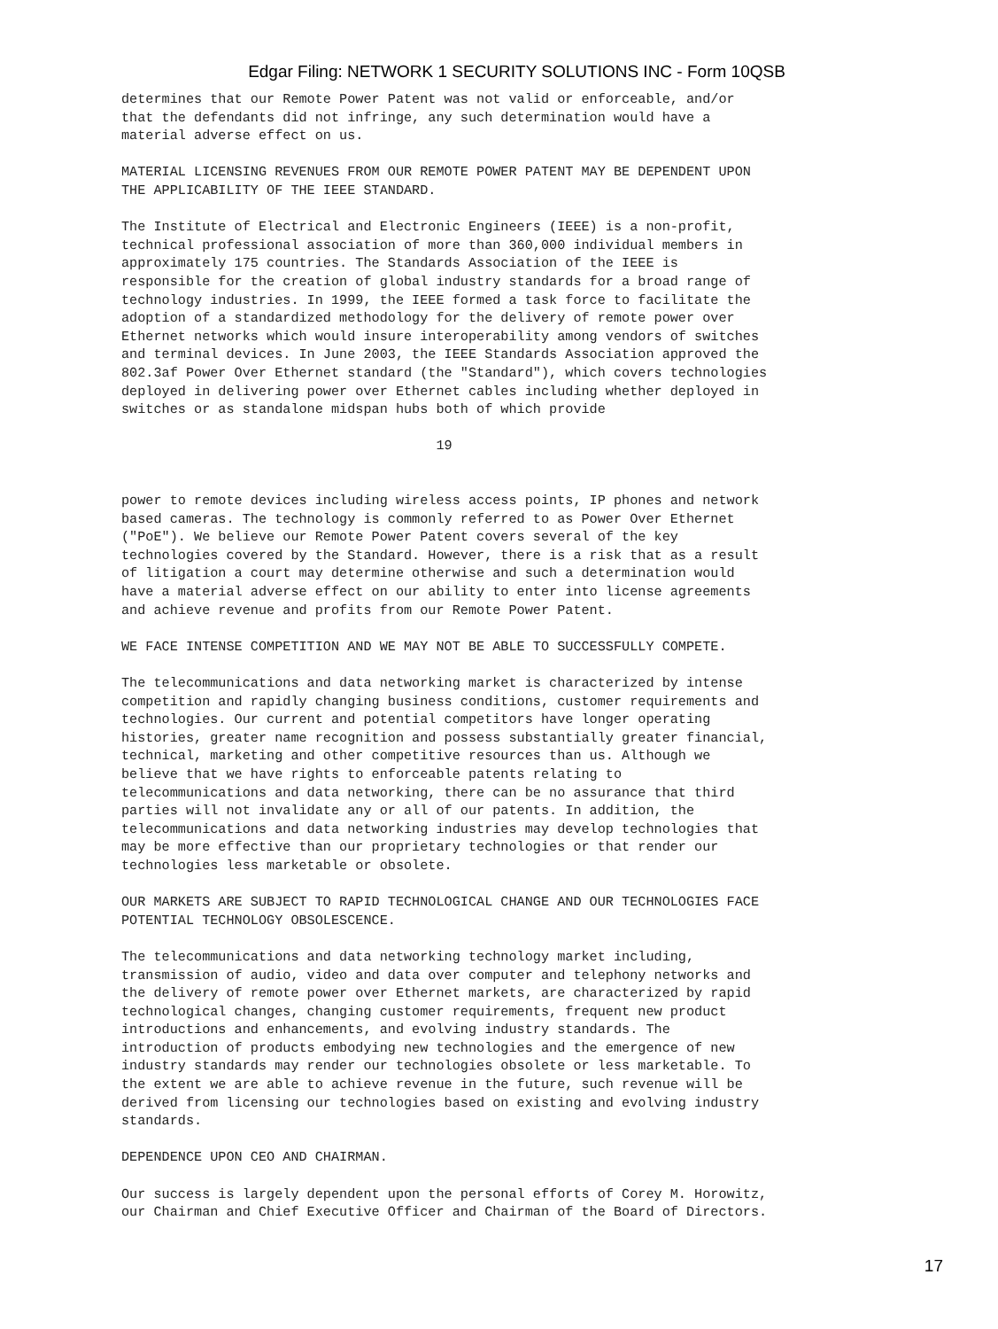Edgar Filing: NETWORK 1 SECURITY SOLUTIONS INC - Form 10QSB
determines that our Remote Power Patent was not valid or enforceable, and/or
that the defendants did not infringe, any such determination would have a
material adverse effect on us.

MATERIAL LICENSING REVENUES FROM OUR REMOTE POWER PATENT MAY BE DEPENDENT UPON
THE APPLICABILITY OF THE IEEE STANDARD.

The Institute of Electrical and Electronic Engineers (IEEE) is a non-profit,
technical professional association of more than 360,000 individual members in
approximately 175 countries. The Standards Association of the IEEE is
responsible for the creation of global industry standards for a broad range of
technology industries. In 1999, the IEEE formed a task force to facilitate the
adoption of a standardized methodology for the delivery of remote power over
Ethernet networks which would insure interoperability among vendors of switches
and terminal devices. In June 2003, the IEEE Standards Association approved the
802.3af Power Over Ethernet standard (the "Standard"), which covers technologies
deployed in delivering power over Ethernet cables including whether deployed in
switches or as standalone midspan hubs both of which provide

                                       19


power to remote devices including wireless access points, IP phones and network
based cameras. The technology is commonly referred to as Power Over Ethernet
("PoE"). We believe our Remote Power Patent covers several of the key
technologies covered by the Standard. However, there is a risk that as a result
of litigation a court may determine otherwise and such a determination would
have a material adverse effect on our ability to enter into license agreements
and achieve revenue and profits from our Remote Power Patent.

WE FACE INTENSE COMPETITION AND WE MAY NOT BE ABLE TO SUCCESSFULLY COMPETE.

The telecommunications and data networking market is characterized by intense
competition and rapidly changing business conditions, customer requirements and
technologies. Our current and potential competitors have longer operating
histories, greater name recognition and possess substantially greater financial,
technical, marketing and other competitive resources than us. Although we
believe that we have rights to enforceable patents relating to
telecommunications and data networking, there can be no assurance that third
parties will not invalidate any or all of our patents. In addition, the
telecommunications and data networking industries may develop technologies that
may be more effective than our proprietary technologies or that render our
technologies less marketable or obsolete.

OUR MARKETS ARE SUBJECT TO RAPID TECHNOLOGICAL CHANGE AND OUR TECHNOLOGIES FACE
POTENTIAL TECHNOLOGY OBSOLESCENCE.

The telecommunications and data networking technology market including,
transmission of audio, video and data over computer and telephony networks and
the delivery of remote power over Ethernet markets, are characterized by rapid
technological changes, changing customer requirements, frequent new product
introductions and enhancements, and evolving industry standards. The
introduction of products embodying new technologies and the emergence of new
industry standards may render our technologies obsolete or less marketable. To
the extent we are able to achieve revenue in the future, such revenue will be
derived from licensing our technologies based on existing and evolving industry
standards.

DEPENDENCE UPON CEO AND CHAIRMAN.

Our success is largely dependent upon the personal efforts of Corey M. Horowitz,
our Chairman and Chief Executive Officer and Chairman of the Board of Directors.
17